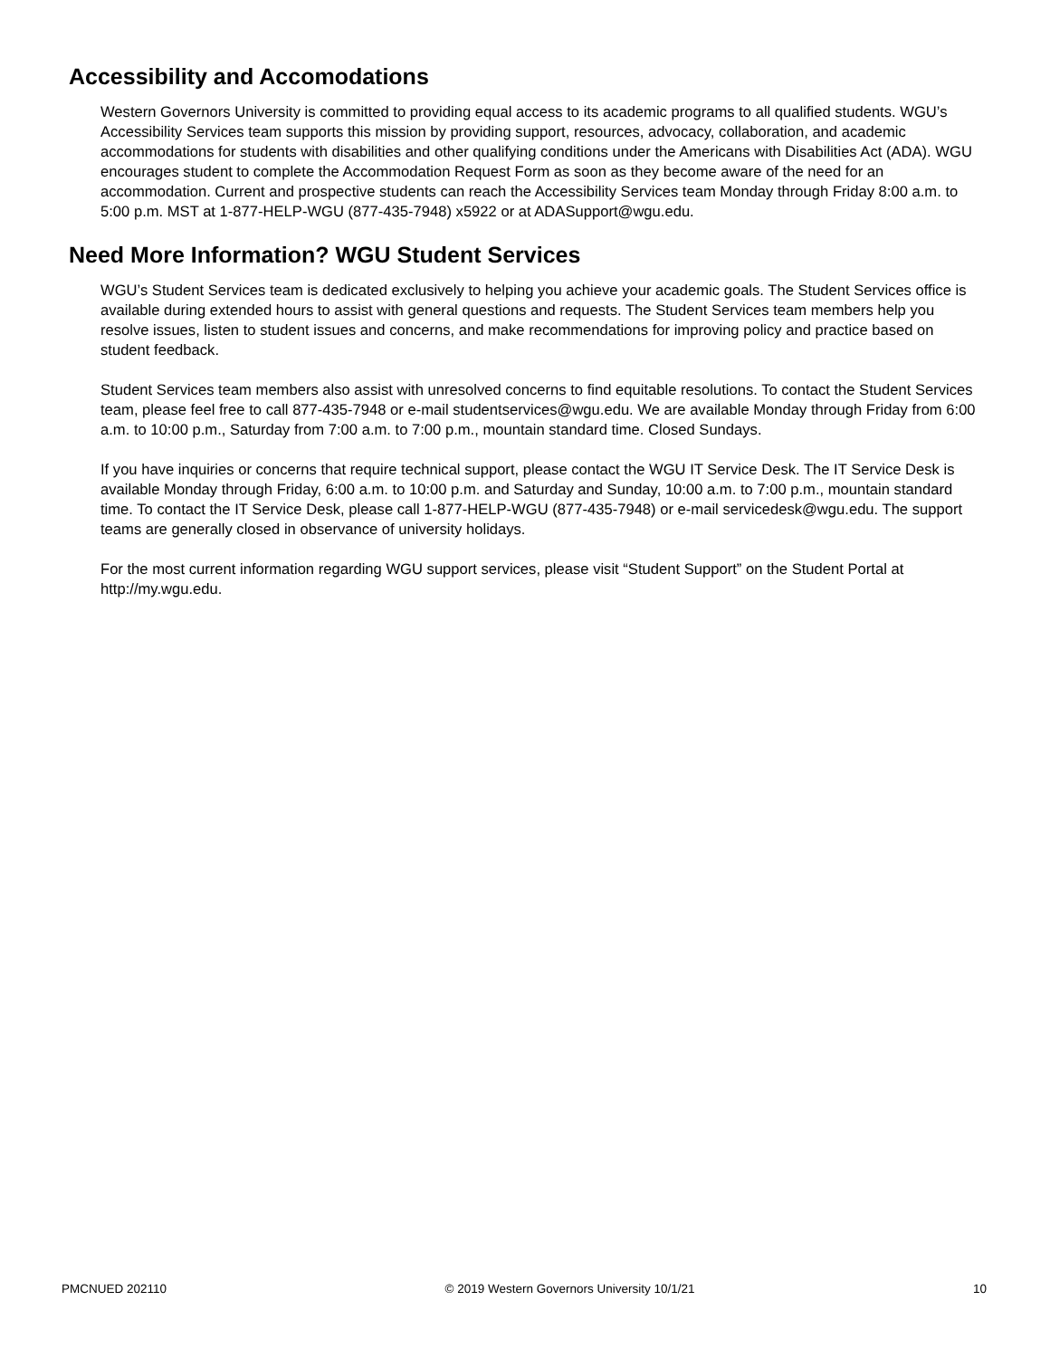Accessibility and Accomodations
Western Governors University is committed to providing equal access to its academic programs to all qualified students. WGU’s Accessibility Services team supports this mission by providing support, resources, advocacy, collaboration, and academic accommodations for students with disabilities and other qualifying conditions under the Americans with Disabilities Act (ADA). WGU encourages student to complete the Accommodation Request Form as soon as they become aware of the need for an accommodation. Current and prospective students can reach the Accessibility Services team Monday through Friday 8:00 a.m. to 5:00 p.m. MST at 1-877-HELP-WGU (877-435-7948) x5922 or at ADASupport@wgu.edu.
Need More Information? WGU Student Services
WGU’s Student Services team is dedicated exclusively to helping you achieve your academic goals. The Student Services office is available during extended hours to assist with general questions and requests. The Student Services team members help you resolve issues, listen to student issues and concerns, and make recommendations for improving policy and practice based on student feedback.
Student Services team members also assist with unresolved concerns to find equitable resolutions. To contact the Student Services team, please feel free to call 877-435-7948 or e-mail studentservices@wgu.edu. We are available Monday through Friday from 6:00 a.m. to 10:00 p.m., Saturday from 7:00 a.m. to 7:00 p.m., mountain standard time. Closed Sundays.
If you have inquiries or concerns that require technical support, please contact the WGU IT Service Desk. The IT Service Desk is available Monday through Friday, 6:00 a.m. to 10:00 p.m. and Saturday and Sunday, 10:00 a.m. to 7:00 p.m., mountain standard time. To contact the IT Service Desk, please call 1-877-HELP-WGU (877-435-7948) or e-mail servicedesk@wgu.edu. The support teams are generally closed in observance of university holidays.
For the most current information regarding WGU support services, please visit “Student Support” on the Student Portal at http://my.wgu.edu.
PMCNUED 202110 © 2019 Western Governors University 10/1/21 10